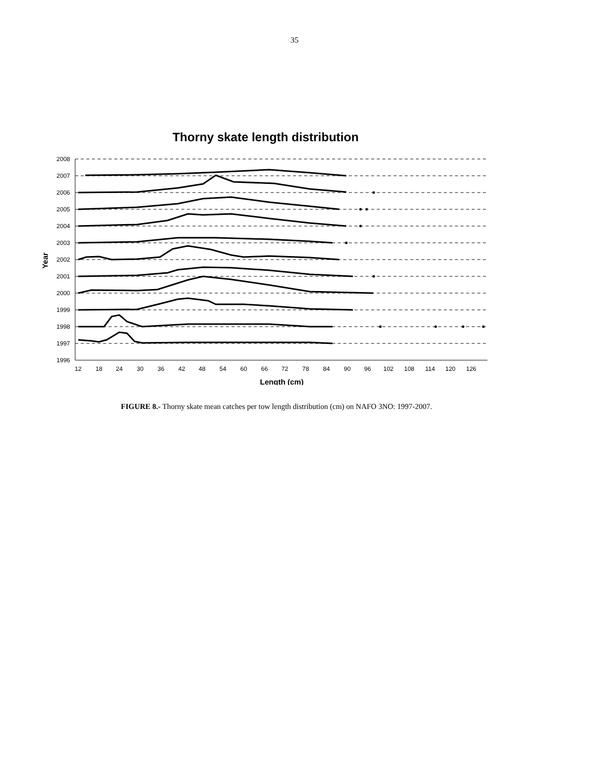35
Thorny skate length distribution
2008
2007
2006
2005
2004
2003
2002
2001
2000
1999
1998
1997
1996
12
18
24
30
36
42
48
54
60
66
72
78
84
90
96
102
108
114
120
126
Length (cm)
Year
FIGURE 8.- Thorny skate mean catches per tow length distribution (cm) on NAFO 3NO: 1997-2007.